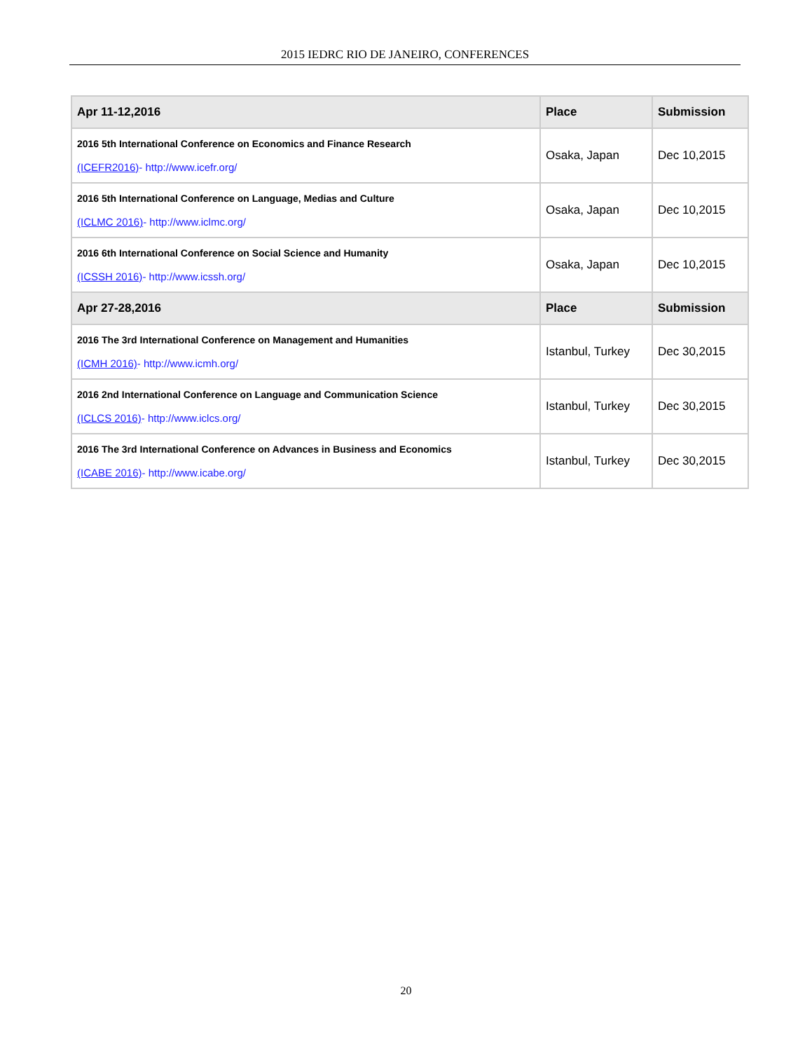2015 IEDRC RIO DE JANEIRO, CONFERENCES
| Apr 11-12,2016 | Place | Submission |
| --- | --- | --- |
| 2016 5th International Conference on Economics and Finance Research (ICEFR2016) - http://www.icefr.org/ | Osaka, Japan | Dec 10,2015 |
| 2016 5th International Conference on Language, Medias and Culture (ICLMC 2016) - http://www.iclmc.org/ | Osaka, Japan | Dec 10,2015 |
| 2016 6th International Conference on Social Science and Humanity (ICSSH 2016) - http://www.icssh.org/ | Osaka, Japan | Dec 10,2015 |
| Apr 27-28,2016 | Place | Submission |
| 2016 The 3rd International Conference on Management and Humanities (ICMH 2016) - http://www.icmh.org/ | Istanbul, Turkey | Dec 30,2015 |
| 2016 2nd International Conference on Language and Communication Science (ICLCS 2016) - http://www.iclcs.org/ | Istanbul, Turkey | Dec 30,2015 |
| 2016 The 3rd International Conference on Advances in Business and Economics (ICABE 2016) - http://www.icabe.org/ | Istanbul, Turkey | Dec 30,2015 |
20